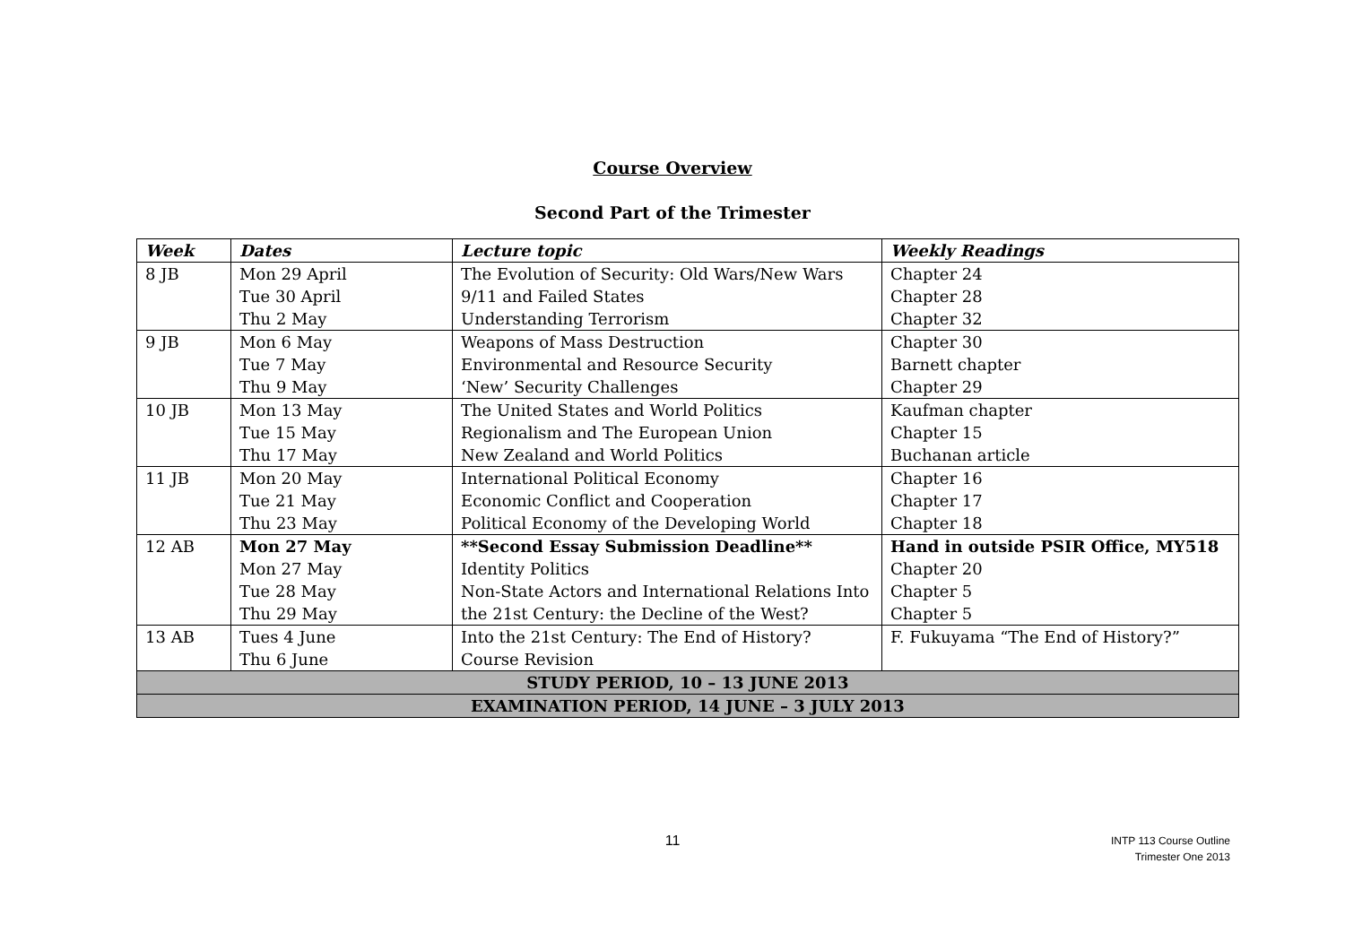Course Overview
Second Part of the Trimester
| Week | Dates | Lecture topic | Weekly Readings |
| --- | --- | --- | --- |
| 8 JB | Mon 29 April Tue 30 April Thu 2 May | The Evolution of Security: Old Wars/New Wars 9/11 and Failed States Understanding Terrorism | Chapter 24 Chapter 28 Chapter 32 |
| 9 JB | Mon 6 May Tue 7 May Thu 9 May | Weapons of Mass Destruction Environmental and Resource Security ‘New’ Security Challenges | Chapter 30 Barnett chapter Chapter 29 |
| 10 JB | Mon 13 May Tue 15 May Thu 17 May | The United States and World Politics Regionalism and The European Union New Zealand and World Politics | Kaufman chapter Chapter 15 Buchanan article |
| 11 JB | Mon 20 May Tue 21 May Thu 23 May | International Political Economy Economic Conflict and Cooperation Political Economy of the Developing World | Chapter 16 Chapter 17 Chapter 18 |
| 12 AB | Mon 27 May Mon 27 May Tue 28 May Thu 29 May | **Second Essay Submission Deadline** Identity Politics Non-State Actors and International Relations Into the 21st Century: the Decline of the West? | Hand in outside PSIR Office, MY518 Chapter 20 Chapter 5 Chapter 5 |
| 13 AB | Tues 4 June Thu 6 June | Into the 21st Century: The End of History? Course Revision | F. Fukuyama “The End of History?” |
| STUDY PERIOD, 10 – 13 JUNE 2013 | | | |
| EXAMINATION PERIOD, 14 JUNE – 3 JULY 2013 | | | |
11
INTP 113 Course Outline
Trimester One 2013